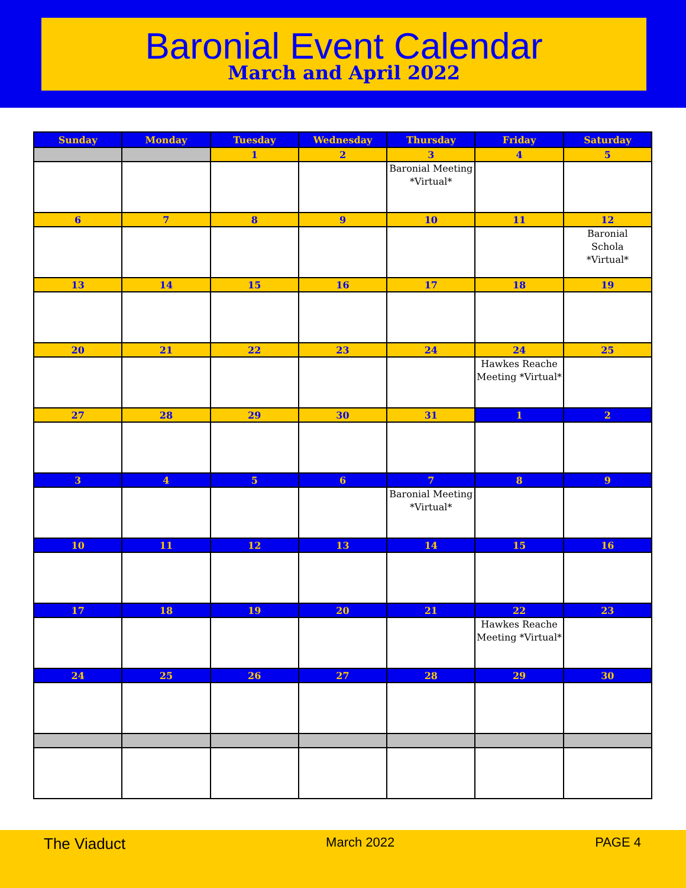Baronial Event Calendar
March and April 2022
| Sunday | Monday | Tuesday | Wednesday | Thursday | Friday | Saturday |
| --- | --- | --- | --- | --- | --- | --- |
| | | 1 | 2 | 3 | 4 | 5 |
| | | | | Baronial Meeting *Virtual* | | |
| 6 | 7 | 8 | 9 | 10 | 11 | 12 |
| | | | | | | Baronial Schola *Virtual* |
| 13 | 14 | 15 | 16 | 17 | 18 | 19 |
| 20 | 21 | 22 | 23 | 24 | 24 | 25 |
| | | | | | Hawkes Reache Meeting *Virtual* | |
| 27 | 28 | 29 | 30 | 31 | 1 | 2 |
| 3 | 4 | 5 | 6 | 7 | 8 | 9 |
| | | | | Baronial Meeting *Virtual* | | |
| 10 | 11 | 12 | 13 | 14 | 15 | 16 |
| 17 | 18 | 19 | 20 | 21 | 22 | 23 |
| | | | | | Hawkes Reache Meeting *Virtual* | |
| 24 | 25 | 26 | 27 | 28 | 29 | 30 |
The Viaduct March 2022 PAGE 4